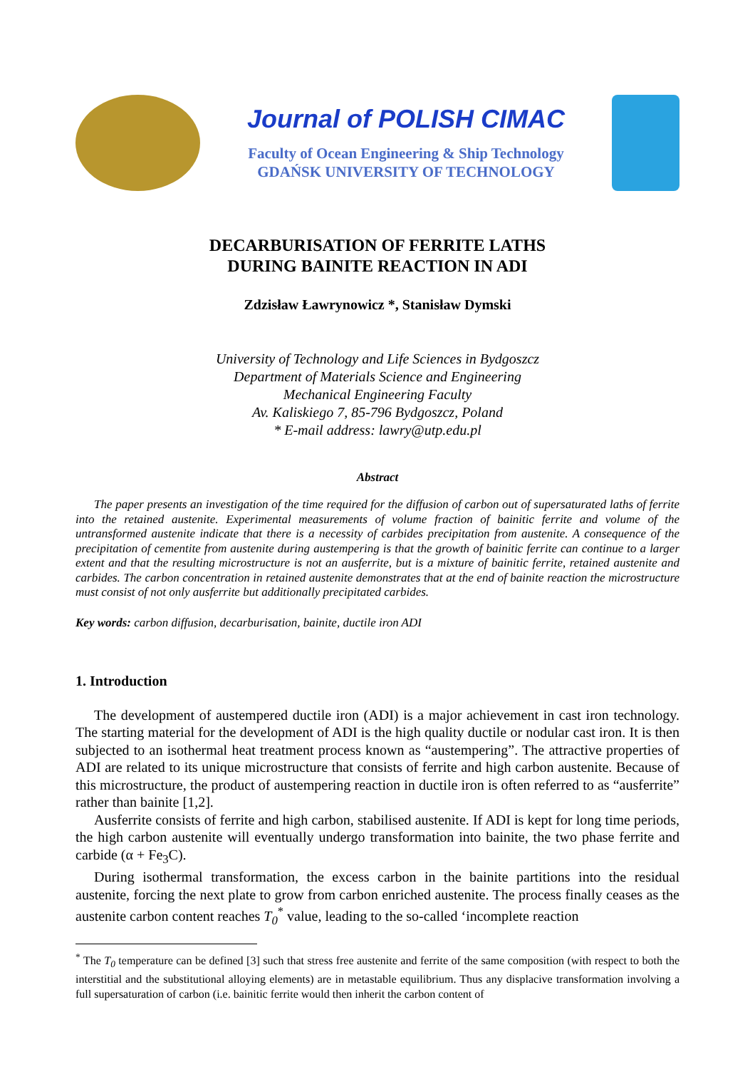Journal of POLISH CIMAC
Faculty of Ocean Engineering & Ship Technology
GDAŃSK UNIVERSITY OF TECHNOLOGY
DECARBURISATION OF FERRITE LATHS
DURING BAINITE REACTION IN ADI
Zdzisław Ławrynowicz *, Stanisław Dymski
University of Technology and Life Sciences in Bydgoszcz
Department of Materials Science and Engineering
Mechanical Engineering Faculty
Av. Kaliskiego 7, 85-796 Bydgoszcz, Poland
* E-mail address: lawry@utp.edu.pl
Abstract
The paper presents an investigation of the time required for the diffusion of carbon out of supersaturated laths of ferrite into the retained austenite. Experimental measurements of volume fraction of bainitic ferrite and volume of the untransformed austenite indicate that there is a necessity of carbides precipitation from austenite. A consequence of the precipitation of cementite from austenite during austempering is that the growth of bainitic ferrite can continue to a larger extent and that the resulting microstructure is not an ausferrite, but is a mixture of bainitic ferrite, retained austenite and carbides. The carbon concentration in retained austenite demonstrates that at the end of bainite reaction the microstructure must consist of not only ausferrite but additionally precipitated carbides.
Key words: carbon diffusion, decarburisation, bainite, ductile iron ADI
1. Introduction
The development of austempered ductile iron (ADI) is a major achievement in cast iron technology. The starting material for the development of ADI is the high quality ductile or nodular cast iron. It is then subjected to an isothermal heat treatment process known as “austempering”. The attractive properties of ADI are related to its unique microstructure that consists of ferrite and high carbon austenite. Because of this microstructure, the product of austempering reaction in ductile iron is often referred to as “ausferrite” rather than bainite [1,2].
Ausferrite consists of ferrite and high carbon, stabilised austenite. If ADI is kept for long time periods, the high carbon austenite will eventually undergo transformation into bainite, the two phase ferrite and carbide (α + Fe<sub>3</sub>C).
During isothermal transformation, the excess carbon in the bainite partitions into the residual austenite, forcing the next plate to grow from carbon enriched austenite. The process finally ceases as the austenite carbon content reaches T<sub>0</sub><sup>*</sup> value, leading to the so-called ‘incomplete reaction
<sup>*</sup> The T<sub>0</sub> temperature can be defined [3] such that stress free austenite and ferrite of the same composition (with respect to both the interstitial and the substitutional alloying elements) are in metastable equilibrium. Thus any displacive transformation involving a full supersaturation of carbon (i.e. bainitic ferrite would then inherit the carbon content of